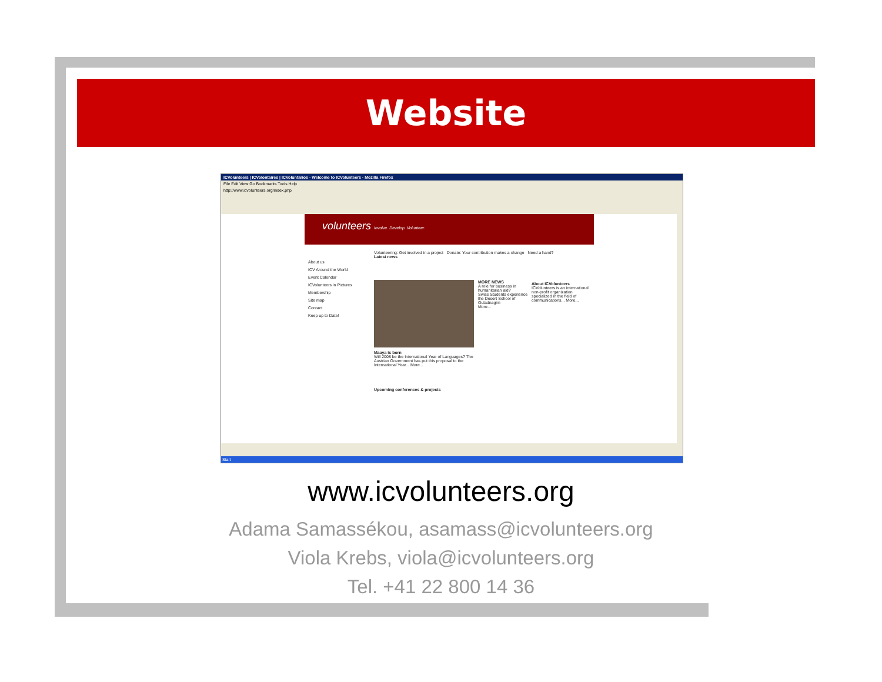Website
ICVolunteers | ICVolontaires | ICVoluntarios - Welcome to ICVolunteers - Mozilla Firefox
File Edit View Go Bookmarks Tools Help
http://www.icvolunteers.org/index.php
volunteers Involve. Develop. Volunteer.
About us
ICV Around the World
Event Calendar
ICVolunteers in Pictures
Membership
Site map
Contact
Keep up to Date!
Volunteering: Get involved in a project Donate: Your contribution makes a change Need a hand?
Latest news
Maaya is born
Will 2008 be the International Year of Languages? The Austrian Government has put this proposal to the International Year... More...
MORE NEWS
A role for business in humanitarian aid?
Swiss Students experience the Desert School of Ouladnagim
More...
About ICVolunteers
ICVolunteers is an international non-profit organization specialized in the field of communications... More...
Upcoming conferences & projects
Start
www.icvolunteers.org
Adama Samassékou, asamass@icvolunteers.org
Viola Krebs, viola@icvolunteers.org
Tel. +41 22 800 14 36